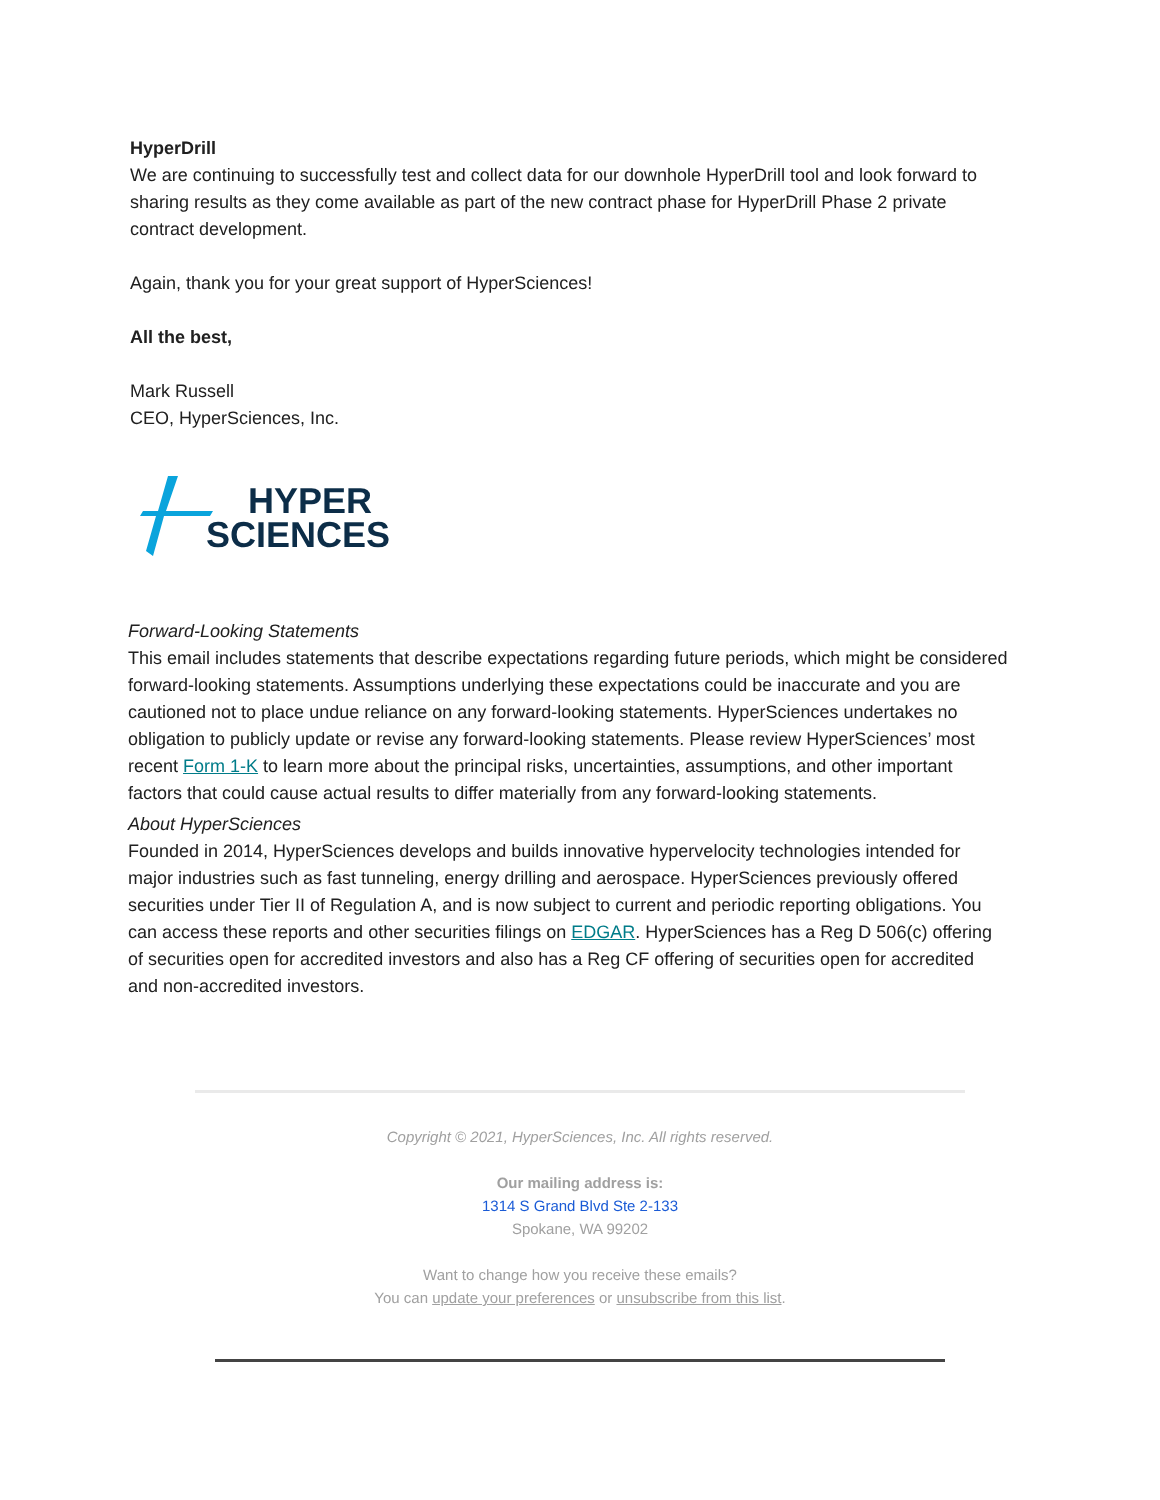HyperDrill
We are continuing to successfully test and collect data for our downhole HyperDrill tool and look forward to sharing results as they come available as part of the new contract phase for HyperDrill Phase 2 private contract development.
Again, thank you for your great support of HyperSciences!
All the best,
Mark Russell
CEO, HyperSciences, Inc.
HYPER
SCIENCES
Forward-Looking Statements
This email includes statements that describe expectations regarding future periods, which might be considered forward-looking statements. Assumptions underlying these expectations could be inaccurate and you are cautioned not to place undue reliance on any forward-looking statements. HyperSciences undertakes no obligation to publicly update or revise any forward-looking statements. Please review HyperSciences’ most recent Form 1-K to learn more about the principal risks, uncertainties, assumptions, and other important factors that could cause actual results to differ materially from any forward-looking statements.
About HyperSciences
Founded in 2014, HyperSciences develops and builds innovative hypervelocity technologies intended for major industries such as fast tunneling, energy drilling and aerospace. HyperSciences previously offered securities under Tier II of Regulation A, and is now subject to current and periodic reporting obligations. You can access these reports and other securities filings on EDGAR. HyperSciences has a Reg D 506(c) offering of securities open for accredited investors and also has a Reg CF offering of securities open for accredited and non-accredited investors.
Copyright © 2021, HyperSciences, Inc. All rights reserved.
Our mailing address is:
1314 S Grand Blvd Ste 2-133
Spokane, WA 99202
Want to change how you receive these emails?
You can update your preferences or unsubscribe from this list.